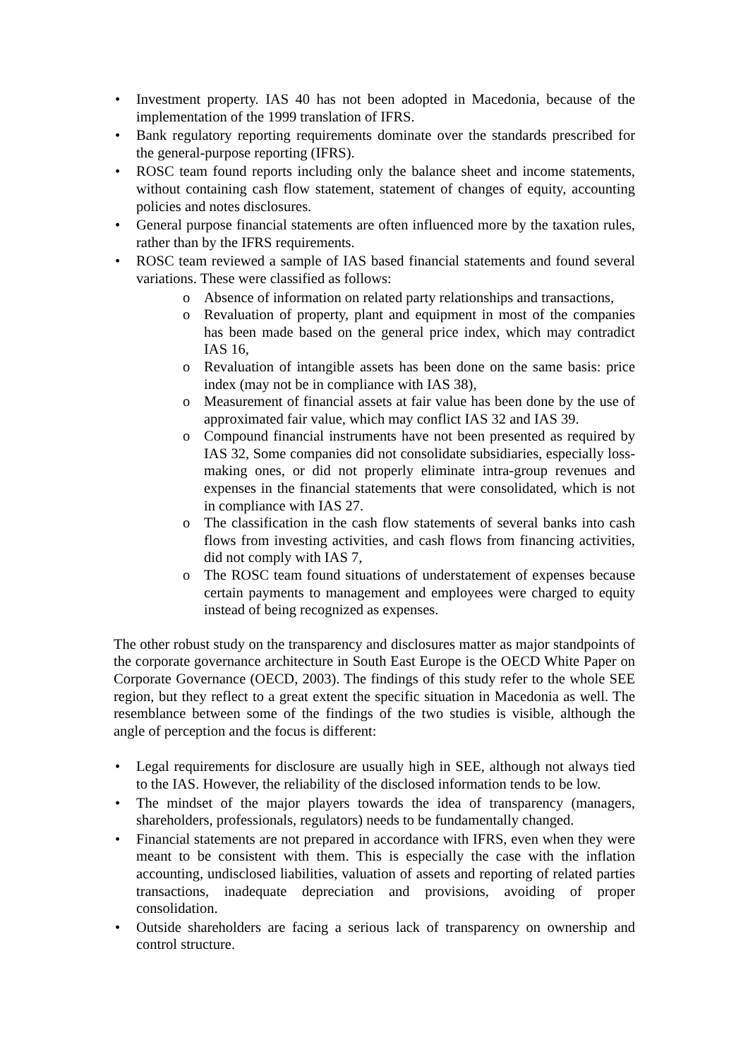• Investment property. IAS 40 has not been adopted in Macedonia, because of the implementation of the 1999 translation of IFRS.
• Bank regulatory reporting requirements dominate over the standards prescribed for the general-purpose reporting (IFRS).
• ROSC team found reports including only the balance sheet and income statements, without containing cash flow statement, statement of changes of equity, accounting policies and notes disclosures.
• General purpose financial statements are often influenced more by the taxation rules, rather than by the IFRS requirements.
• ROSC team reviewed a sample of IAS based financial statements and found several variations. These were classified as follows:
o Absence of information on related party relationships and transactions,
o Revaluation of property, plant and equipment in most of the companies has been made based on the general price index, which may contradict IAS 16,
o Revaluation of intangible assets has been done on the same basis: price index (may not be in compliance with IAS 38),
o Measurement of financial assets at fair value has been done by the use of approximated fair value, which may conflict IAS 32 and IAS 39.
o Compound financial instruments have not been presented as required by IAS 32, Some companies did not consolidate subsidiaries, especially loss-making ones, or did not properly eliminate intra-group revenues and expenses in the financial statements that were consolidated, which is not in compliance with IAS 27.
o The classification in the cash flow statements of several banks into cash flows from investing activities, and cash flows from financing activities, did not comply with IAS 7,
o The ROSC team found situations of understatement of expenses because certain payments to management and employees were charged to equity instead of being recognized as expenses.
The other robust study on the transparency and disclosures matter as major standpoints of the corporate governance architecture in South East Europe is the OECD White Paper on Corporate Governance (OECD, 2003). The findings of this study refer to the whole SEE region, but they reflect to a great extent the specific situation in Macedonia as well. The resemblance between some of the findings of the two studies is visible, although the angle of perception and the focus is different:
• Legal requirements for disclosure are usually high in SEE, although not always tied to the IAS. However, the reliability of the disclosed information tends to be low.
• The mindset of the major players towards the idea of transparency (managers, shareholders, professionals, regulators) needs to be fundamentally changed.
• Financial statements are not prepared in accordance with IFRS, even when they were meant to be consistent with them. This is especially the case with the inflation accounting, undisclosed liabilities, valuation of assets and reporting of related parties transactions, inadequate depreciation and provisions, avoiding of proper consolidation.
• Outside shareholders are facing a serious lack of transparency on ownership and control structure.